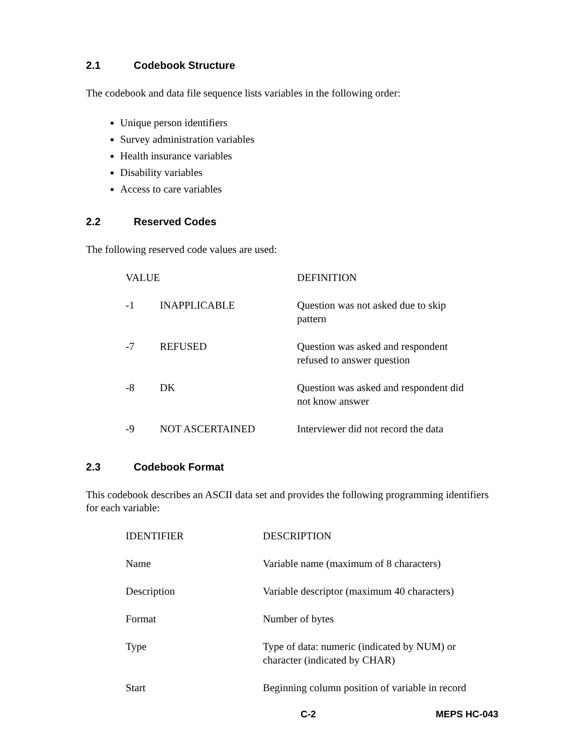2.1 Codebook Structure
The codebook and data file sequence lists variables in the following order:
Unique person identifiers
Survey administration variables
Health insurance variables
Disability variables
Access to care variables
2.2 Reserved Codes
The following reserved code values are used:
| VALUE | | DEFINITION |
| --- | --- | --- |
| -1 | INAPPLICABLE | Question was not asked due to skip pattern |
| -7 | REFUSED | Question was asked and respondent refused to answer question |
| -8 | DK | Question was asked and respondent did not know answer |
| -9 | NOT ASCERTAINED | Interviewer did not record the data |
2.3 Codebook Format
This codebook describes an ASCII data set and provides the following programming identifiers for each variable:
| IDENTIFIER | DESCRIPTION |
| --- | --- |
| Name | Variable name (maximum of 8 characters) |
| Description | Variable descriptor (maximum 40 characters) |
| Format | Number of bytes |
| Type | Type of data: numeric (indicated by NUM) or character (indicated by CHAR) |
| Start | Beginning column position of variable in record |
C-2 MEPS HC-043